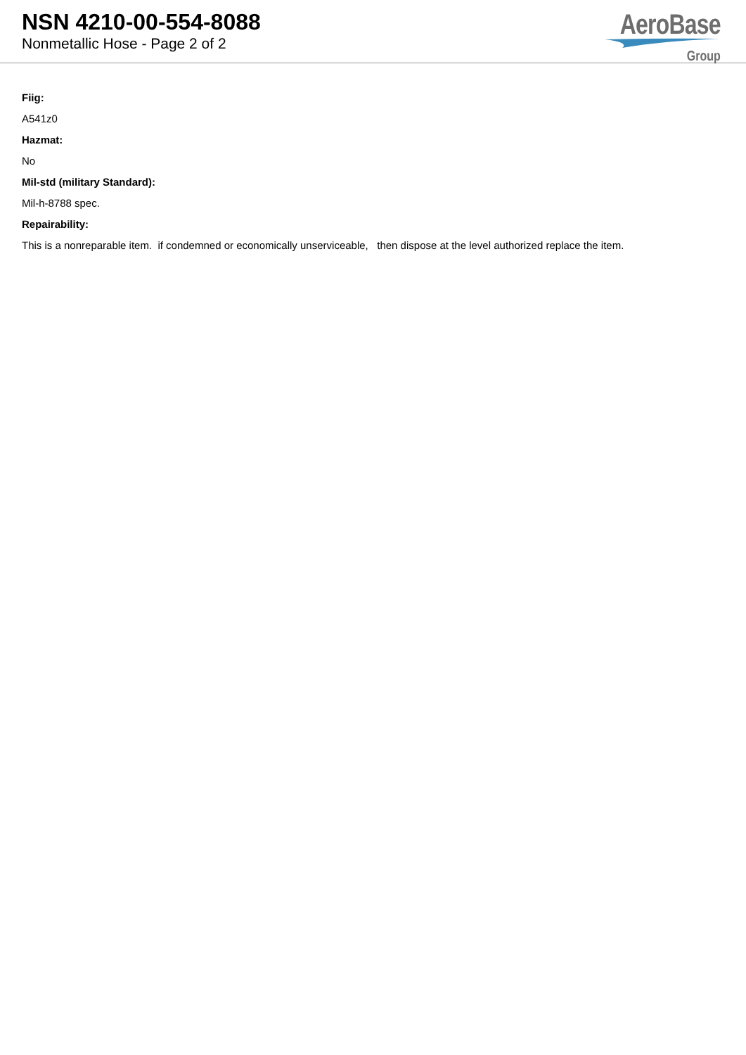NSN 4210-00-554-8088
Nonmetallic Hose - Page 2 of 2
AeroBase
Group
Fiig:
A541z0
Hazmat:
No
Mil-std (military Standard):
Mil-h-8788 spec.
Repairability:
This is a nonreparable item. if condemned or economically unserviceable, then dispose at the level authorized replace the item.